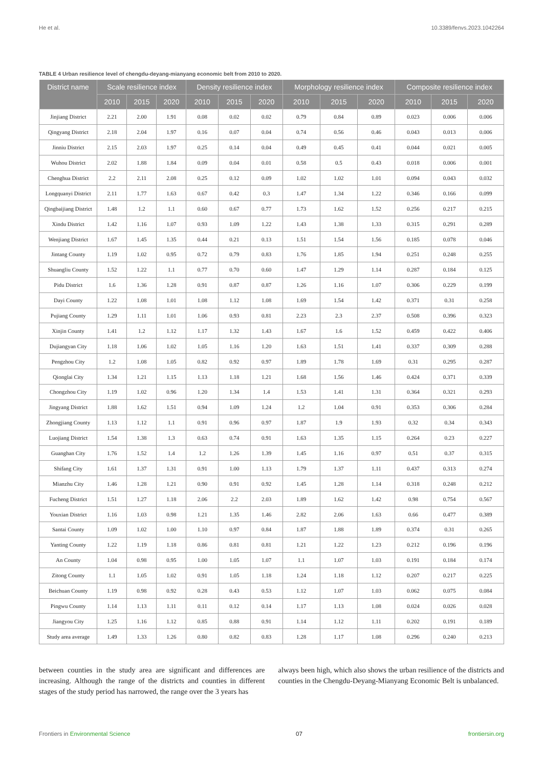He et al. 10.3389/fenvs.2023.1042264
TABLE 4 Urban resilience level of chengdu-deyang-mianyang economic belt from 2010 to 2020.
| District name | Scale resilience index | | | Density resilience index | | | Morphology resilience index | | | Composite resilience index | | |
| --- | --- | --- | --- | --- | --- | --- | --- | --- | --- | --- | --- | --- |
| | 2010 | 2015 | 2020 | 2010 | 2015 | 2020 | 2010 | 2015 | 2020 | 2010 | 2015 | 2020 |
| Jinjiang District | 2.21 | 2.00 | 1.91 | 0.08 | 0.02 | 0.02 | 0.79 | 0.84 | 0.89 | 0.023 | 0.006 | 0.006 |
| Qingyang District | 2.18 | 2.04 | 1.97 | 0.16 | 0.07 | 0.04 | 0.74 | 0.56 | 0.46 | 0.043 | 0.013 | 0.006 |
| Jinniu District | 2.15 | 2.03 | 1.97 | 0.25 | 0.14 | 0.04 | 0.49 | 0.45 | 0.41 | 0.044 | 0.021 | 0.005 |
| Wuhou District | 2.02 | 1.88 | 1.84 | 0.09 | 0.04 | 0.01 | 0.58 | 0.5 | 0.43 | 0.018 | 0.006 | 0.001 |
| Chenghua District | 2.2 | 2.11 | 2.08 | 0.25 | 0.12 | 0.09 | 1.02 | 1.02 | 1.01 | 0.094 | 0.043 | 0.032 |
| Longquanyi District | 2.11 | 1.77 | 1.63 | 0.67 | 0.42 | 0.3 | 1.47 | 1.34 | 1.22 | 0.346 | 0.166 | 0.099 |
| Qingbaijiang District | 1.48 | 1.2 | 1.1 | 0.60 | 0.67 | 0.77 | 1.73 | 1.62 | 1.52 | 0.256 | 0.217 | 0.215 |
| Xindu District | 1.42 | 1.16 | 1.07 | 0.93 | 1.09 | 1.22 | 1.43 | 1.38 | 1.33 | 0.315 | 0.291 | 0.289 |
| Wenjiang District | 1.67 | 1.45 | 1.35 | 0.44 | 0.21 | 0.13 | 1.51 | 1.54 | 1.56 | 0.185 | 0.078 | 0.046 |
| Jintang County | 1.19 | 1.02 | 0.95 | 0.72 | 0.79 | 0.83 | 1.76 | 1.85 | 1.94 | 0.251 | 0.248 | 0.255 |
| Shuangliu County | 1.52 | 1.22 | 1.1 | 0.77 | 0.70 | 0.60 | 1.47 | 1.29 | 1.14 | 0.287 | 0.184 | 0.125 |
| Pidu District | 1.6 | 1.36 | 1.28 | 0.91 | 0.87 | 0.87 | 1.26 | 1.16 | 1.07 | 0.306 | 0.229 | 0.199 |
| Dayi County | 1.22 | 1.08 | 1.01 | 1.08 | 1.12 | 1.08 | 1.69 | 1.54 | 1.42 | 0.371 | 0.31 | 0.258 |
| Pujiang County | 1.29 | 1.11 | 1.01 | 1.06 | 0.93 | 0.81 | 2.23 | 2.3 | 2.37 | 0.508 | 0.396 | 0.323 |
| Xinjin County | 1.41 | 1.2 | 1.12 | 1.17 | 1.32 | 1.43 | 1.67 | 1.6 | 1.52 | 0.459 | 0.422 | 0.406 |
| Dujiangyan City | 1.18 | 1.06 | 1.02 | 1.05 | 1.16 | 1.20 | 1.63 | 1.51 | 1.41 | 0.337 | 0.309 | 0.288 |
| Pengzhou City | 1.2 | 1.08 | 1.05 | 0.82 | 0.92 | 0.97 | 1.89 | 1.78 | 1.69 | 0.31 | 0.295 | 0.287 |
| Qionglai City | 1.34 | 1.21 | 1.15 | 1.13 | 1.18 | 1.21 | 1.68 | 1.56 | 1.46 | 0.424 | 0.371 | 0.339 |
| Chongzhou City | 1.19 | 1.02 | 0.96 | 1.20 | 1.34 | 1.4 | 1.53 | 1.41 | 1.31 | 0.364 | 0.321 | 0.293 |
| Jingyang District | 1.88 | 1.62 | 1.51 | 0.94 | 1.09 | 1.24 | 1.2 | 1.04 | 0.91 | 0.353 | 0.306 | 0.284 |
| Zhongjiang County | 1.13 | 1.12 | 1.1 | 0.91 | 0.96 | 0.97 | 1.87 | 1.9 | 1.93 | 0.32 | 0.34 | 0.343 |
| Luojiang District | 1.54 | 1.38 | 1.3 | 0.63 | 0.74 | 0.91 | 1.63 | 1.35 | 1.15 | 0.264 | 0.23 | 0.227 |
| Guanghan City | 1.76 | 1.52 | 1.4 | 1.2 | 1.26 | 1.39 | 1.45 | 1.16 | 0.97 | 0.51 | 0.37 | 0.315 |
| Shifang City | 1.61 | 1.37 | 1.31 | 0.91 | 1.00 | 1.13 | 1.79 | 1.37 | 1.11 | 0.437 | 0.313 | 0.274 |
| Mianzhu City | 1.46 | 1.28 | 1.21 | 0.90 | 0.91 | 0.92 | 1.45 | 1.28 | 1.14 | 0.318 | 0.248 | 0.212 |
| Fucheng District | 1.51 | 1.27 | 1.18 | 2.06 | 2.2 | 2.03 | 1.89 | 1.62 | 1.42 | 0.98 | 0.754 | 0.567 |
| Youxian District | 1.16 | 1.03 | 0.98 | 1.21 | 1.35 | 1.46 | 2.82 | 2.06 | 1.63 | 0.66 | 0.477 | 0.389 |
| Santai County | 1.09 | 1.02 | 1.00 | 1.10 | 0.97 | 0.84 | 1.87 | 1.88 | 1.89 | 0.374 | 0.31 | 0.265 |
| Yanting County | 1.22 | 1.19 | 1.18 | 0.86 | 0.81 | 0.81 | 1.21 | 1.22 | 1.23 | 0.212 | 0.196 | 0.196 |
| An County | 1.04 | 0.98 | 0.95 | 1.00 | 1.05 | 1.07 | 1.1 | 1.07 | 1.03 | 0.191 | 0.184 | 0.174 |
| Zitong County | 1.1 | 1.05 | 1.02 | 0.91 | 1.05 | 1.18 | 1.24 | 1.18 | 1.12 | 0.207 | 0.217 | 0.225 |
| Beichuan County | 1.19 | 0.98 | 0.92 | 0.28 | 0.43 | 0.53 | 1.12 | 1.07 | 1.03 | 0.062 | 0.075 | 0.084 |
| Pingwu County | 1.14 | 1.13 | 1.11 | 0.11 | 0.12 | 0.14 | 1.17 | 1.13 | 1.08 | 0.024 | 0.026 | 0.028 |
| Jiangyou City | 1.25 | 1.16 | 1.12 | 0.85 | 0.88 | 0.91 | 1.14 | 1.12 | 1.11 | 0.202 | 0.191 | 0.189 |
| Study area average | 1.49 | 1.33 | 1.26 | 0.80 | 0.82 | 0.83 | 1.28 | 1.17 | 1.08 | 0.296 | 0.240 | 0.213 |
between counties in the study area are significant and differences are increasing. Although the range of the districts and counties in different stages of the study period has narrowed, the range over the 3 years has
always been high, which also shows the urban resilience of the districts and counties in the Chengdu-Deyang-Mianyang Economic Belt is unbalanced.
Frontiers in Environmental Science 07 frontiersin.org